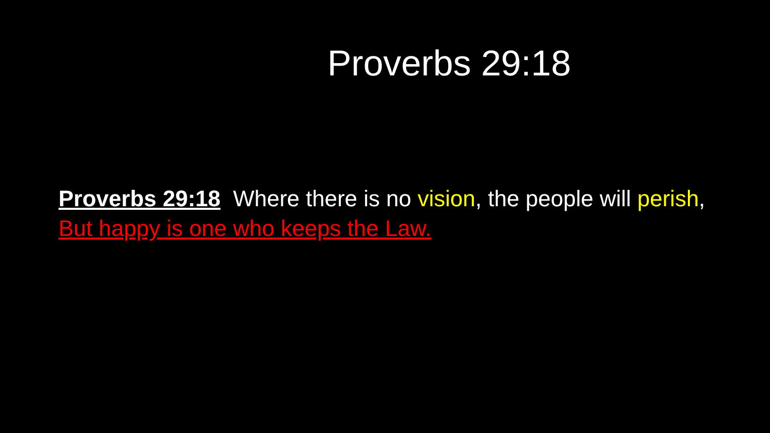Proverbs 29:18
Proverbs 29:18 Where there is no vision, the people will perish, But happy is one who keeps the Law.